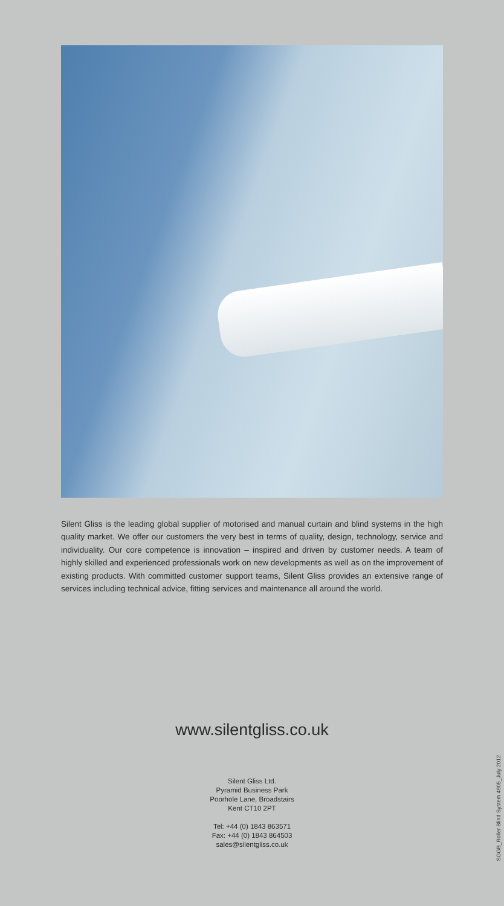Silent Gliss is the leading global supplier of motorised and manual curtain and blind systems in the high quality market. We offer our customers the very best in terms of quality, design, technology, service and individuality. Our core competence is innovation – inspired and driven by customer needs. A team of highly skilled and experienced professionals work on new developments as well as on the improvement of existing products. With committed customer support teams, Silent Gliss provides an extensive range of services including technical advice, fitting services and maintenance all around the world.
www.silentgliss.co.uk
Silent Gliss Ltd.
Pyramid Business Park
Poorhole Lane, Broadstairs
Kent CT10 2PT
Tel: +44 (0) 1843 863571
Fax: +44 (0) 1843 864503
sales@silentgliss.co.uk
SGGB_Roller Blind System 4905_July 2012